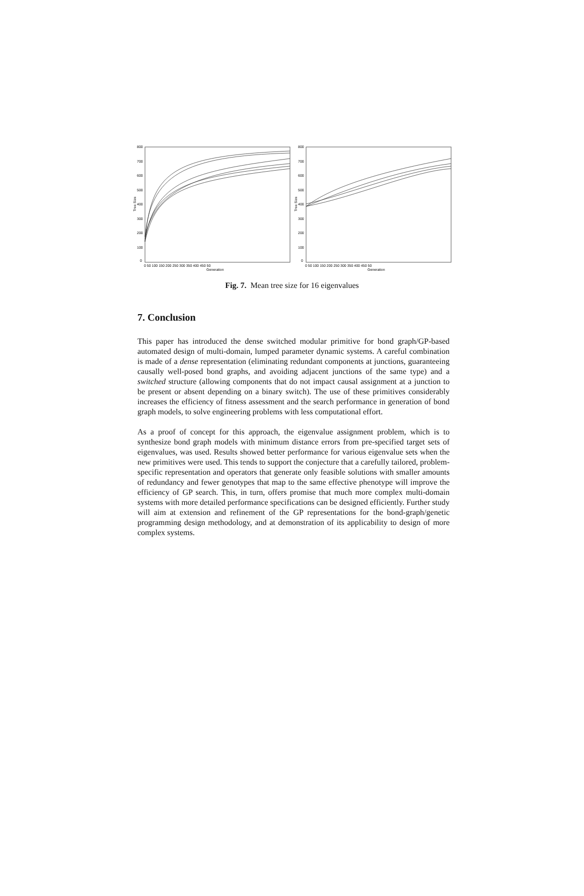800
700
600
500
400
300
200
100
0
800
700
600
500
400
300
200
100
0
0 50 100 150 200 250 300 350 400 450 50
Generation
0 50 100 150 200 250 300 350 400 450 50
Generation
Tree Size
Tree Size
Fig. 7. Mean tree size for 16 eigenvalues
7. Conclusion
This paper has introduced the dense switched modular primitive for bond graph/GP-based automated design of multi-domain, lumped parameter dynamic systems. A careful combination is made of a dense representation (eliminating redundant components at junctions, guaranteeing causally well-posed bond graphs, and avoiding adjacent junctions of the same type) and a switched structure (allowing components that do not impact causal assignment at a junction to be present or absent depending on a binary switch). The use of these primitives considerably increases the efficiency of fitness assessment and the search performance in generation of bond graph models, to solve engineering problems with less computational effort.
As a proof of concept for this approach, the eigenvalue assignment problem, which is to synthesize bond graph models with minimum distance errors from pre-specified target sets of eigenvalues, was used. Results showed better performance for various eigenvalue sets when the new primitives were used. This tends to support the conjecture that a carefully tailored, problem-specific representation and operators that generate only feasible solutions with smaller amounts of redundancy and fewer genotypes that map to the same effective phenotype will improve the efficiency of GP search. This, in turn, offers promise that much more complex multi-domain systems with more detailed performance specifications can be designed efficiently. Further study will aim at extension and refinement of the GP representations for the bond-graph/genetic programming design methodology, and at demonstration of its applicability to design of more complex systems.